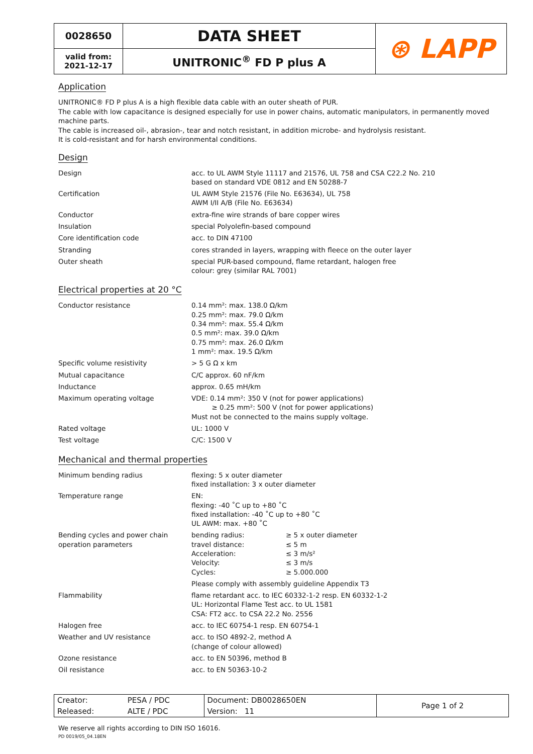| 0028650 | DATA SHEET | ⊛ LAPP |
| valid from: 2021-12-17 | UNITRONIC<sup>®</sup> FD P plus A | |
Application
UNITRONIC® FD P plus A is a high flexible data cable with an outer sheath of PUR.
The cable with low capacitance is designed especially for use in power chains, automatic manipulators, in permanently moved machine parts.
The cable is increased oil-, abrasion-, tear and notch resistant, in addition microbe- and hydrolysis resistant.
It is cold-resistant and for harsh environmental conditions.
Design
| Design | acc. to UL AWM Style 11117 and 21576, UL 758 and CSA C22.2 No. 210 based on standard VDE 0812 and EN 50288-7 |
| Certification | UL AWM Style 21576 (File No. E63634), UL 758 AWM I/II A/B (File No. E63634) |
| Conductor | extra-fine wire strands of bare copper wires |
| Insulation | special Polyolefin-based compound |
| Core identification code | acc. to DIN 47100 |
| Stranding | cores stranded in layers, wrapping with fleece on the outer layer |
| Outer sheath | special PUR-based compound, flame retardant, halogen free colour: grey (similar RAL 7001) |
Electrical properties at 20 °C
| Conductor resistance | 0.14 mm²: max. 138.0 Ω/km 0.25 mm²: max. 79.0 Ω/km 0.34 mm²: max. 55.4 Ω/km 0.5 mm²: max. 39.0 Ω/km 0.75 mm²: max. 26.0 Ω/km 1 mm²: max. 19.5 Ω/km |
| Specific volume resistivity | > 5 G Ω x km |
| Mutual capacitance | C/C approx. 60 nF/km |
| Inductance | approx. 0.65 mH/km |
| Maximum operating voltage | VDE: 0.14 mm²: 350 V (not for power applications) ≥ 0.25 mm²: 500 V (not for power applications) Must not be connected to the mains supply voltage. |
| Rated voltage | UL: 1000 V |
| Test voltage | C/C: 1500 V |
Mechanical and thermal properties
| Minimum bending radius | flexing: 5 x outer diameter fixed installation: 3 x outer diameter | |
| Temperature range | EN: flexing: -40 ˚C up to +80 ˚C fixed installation: -40 ˚C up to +80 ˚C UL AWM: max. +80 ˚C | |
| Bending cycles and power chain operation parameters | bending radius: travel distance: Acceleration: Velocity: Cycles: | ≥ 5 x outer diameter ≤ 5 m ≤ 3 m/s² ≤ 3 m/s ≥ 5.000.000 |
| | Please comply with assembly guideline Appendix T3 | |
| Flammability | flame retardant acc. to IEC 60332-1-2 resp. EN 60332-1-2 UL: Horizontal Flame Test acc. to UL 1581 CSA: FT2 acc. to CSA 22.2 No. 2556 | |
| Halogen free | acc. to IEC 60754-1 resp. EN 60754-1 | |
| Weather and UV resistance | acc. to ISO 4892-2, method A (change of colour allowed) | |
| Ozone resistance | acc. to EN 50396, method B | |
| Oil resistance | acc. to EN 50363-10-2 | |
| Creator: | PESA / PDC | Document: DB0028650EN | Page 1 of 2 |
| Released: | ALTE / PDC | Version: 11 | |
We reserve all rights according to DIN ISO 16016.
PD 0019/05_04.18EN